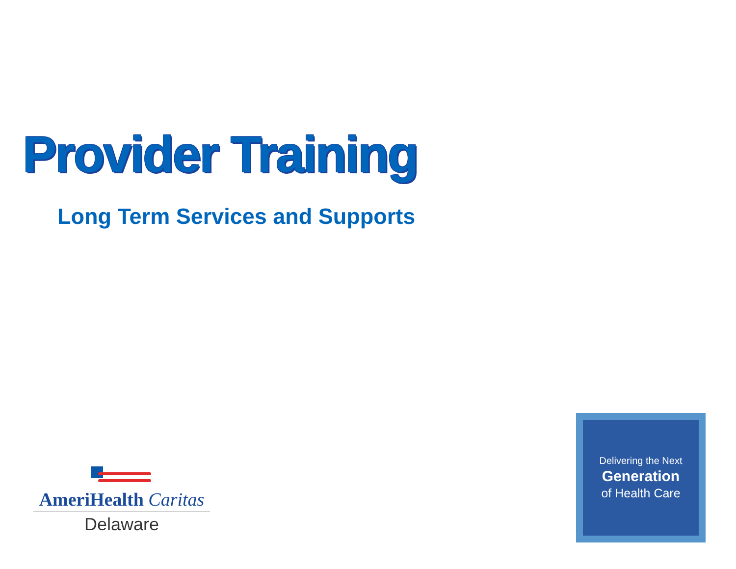Provider Training
Long Term Services and Supports
AmeriHealth Caritas
Delaware
Delivering the Next
Generation
of Health Care